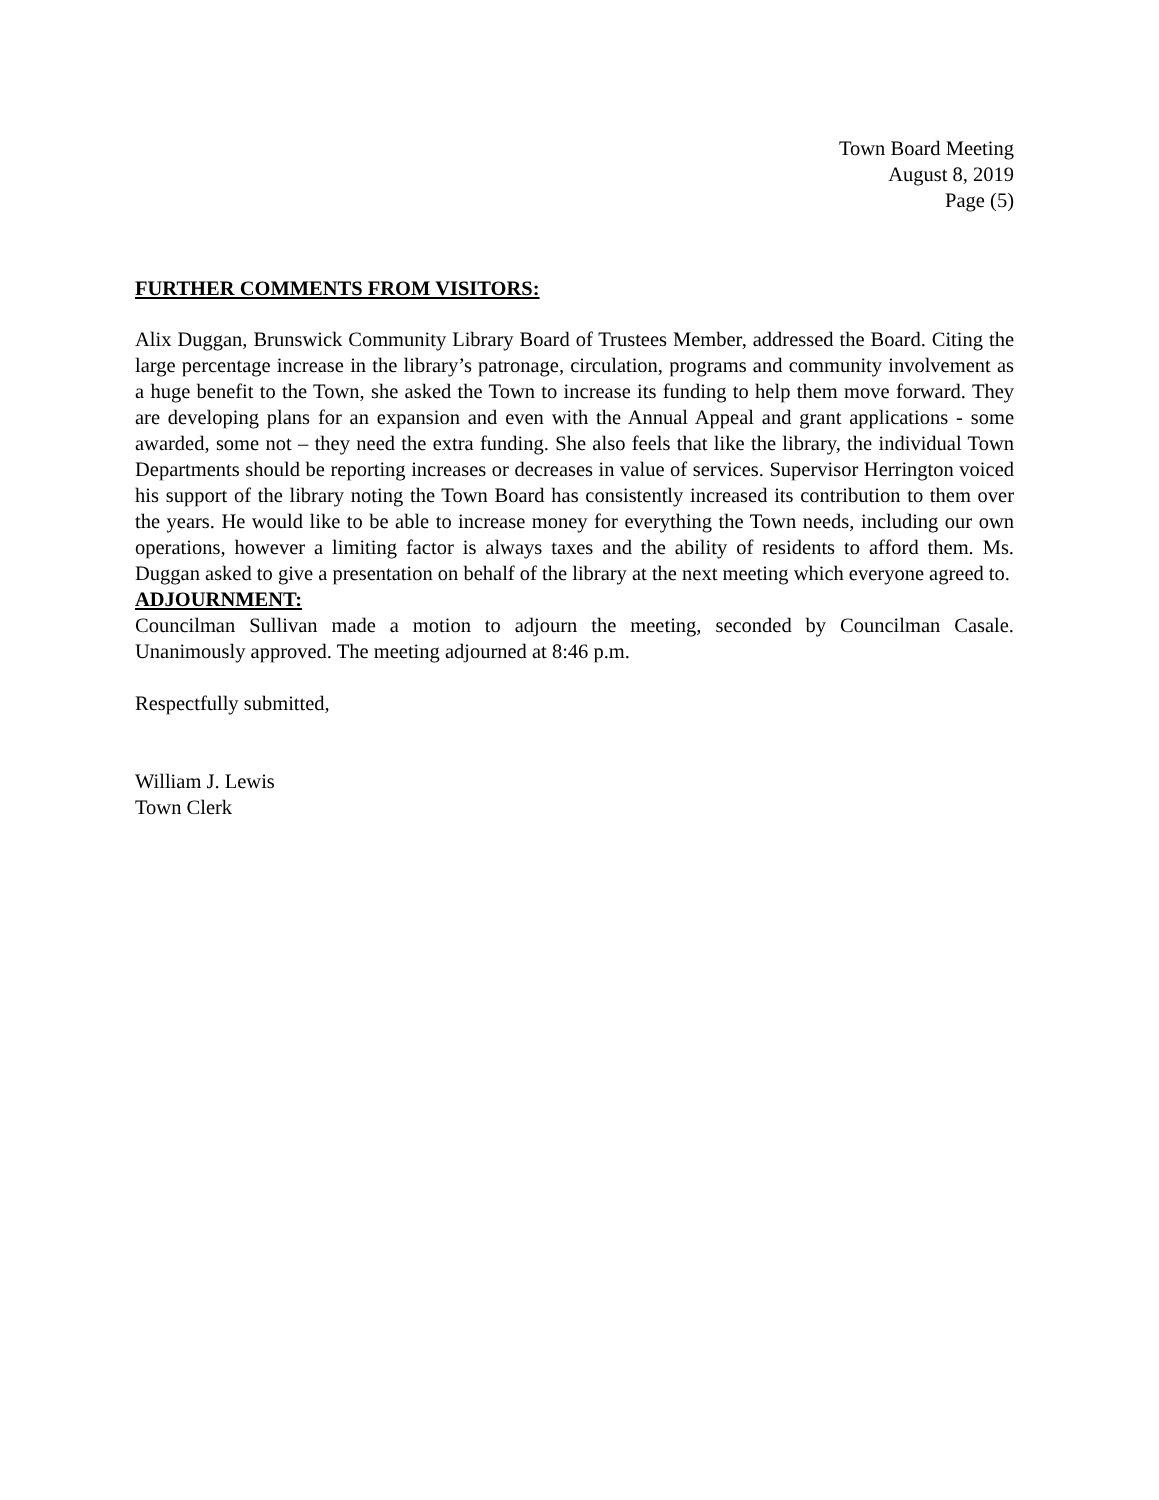Town Board Meeting
August 8, 2019
Page (5)
FURTHER COMMENTS FROM VISITORS:
Alix Duggan, Brunswick Community Library Board of Trustees Member, addressed the Board. Citing the large percentage increase in the library’s patronage, circulation, programs and community involvement as a huge benefit to the Town, she asked the Town to increase its funding to help them move forward. They are developing plans for an expansion and even with the Annual Appeal and grant applications - some awarded, some not – they need the extra funding. She also feels that like the library, the individual Town Departments should be reporting increases or decreases in value of services. Supervisor Herrington voiced his support of the library noting the Town Board has consistently increased its contribution to them over the years. He would like to be able to increase money for everything the Town needs, including our own operations, however a limiting factor is always taxes and the ability of residents to afford them. Ms. Duggan asked to give a presentation on behalf of the library at the next meeting which everyone agreed to.
ADJOURNMENT:
Councilman Sullivan made a motion to adjourn the meeting, seconded by Councilman Casale. Unanimously approved. The meeting adjourned at 8:46 p.m.
Respectfully submitted,
William J. Lewis
Town Clerk